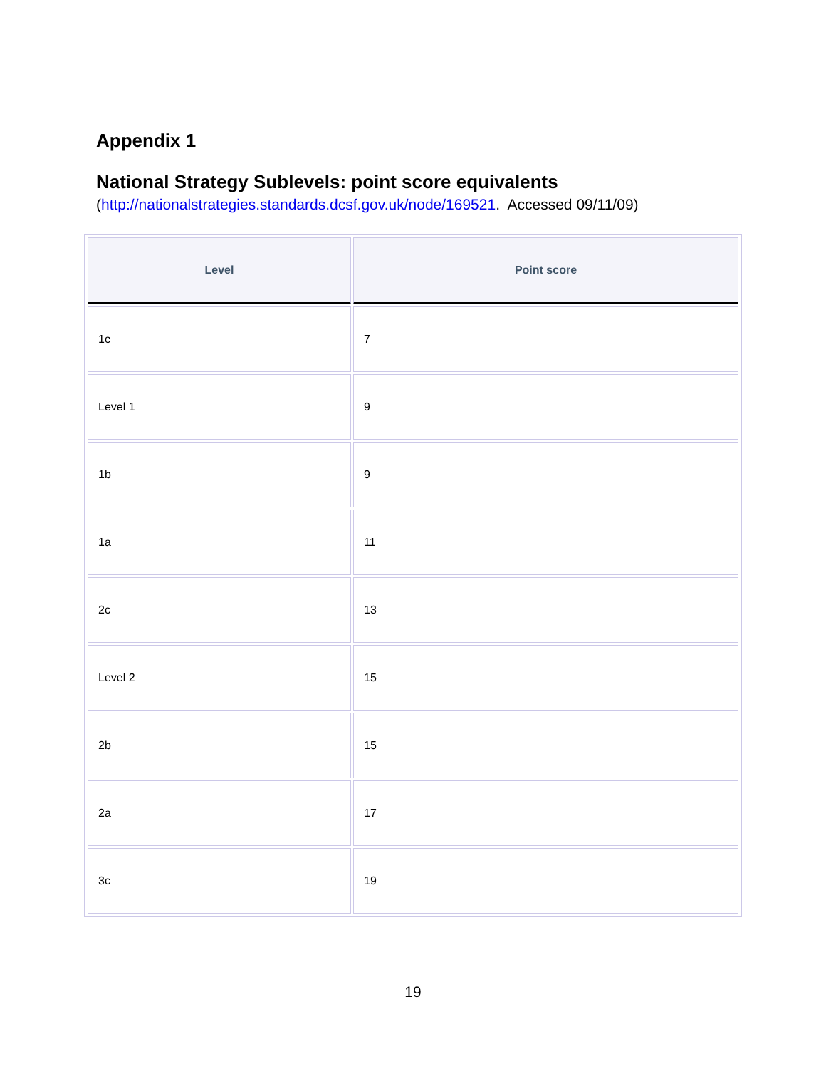Appendix 1
National Strategy Sublevels: point score equivalents
(http://nationalstrategies.standards.dcsf.gov.uk/node/169521. Accessed 09/11/09)
| Level | Point score |
| --- | --- |
| 1c | 7 |
| Level 1 | 9 |
| 1b | 9 |
| 1a | 11 |
| 2c | 13 |
| Level 2 | 15 |
| 2b | 15 |
| 2a | 17 |
| 3c | 19 |
19